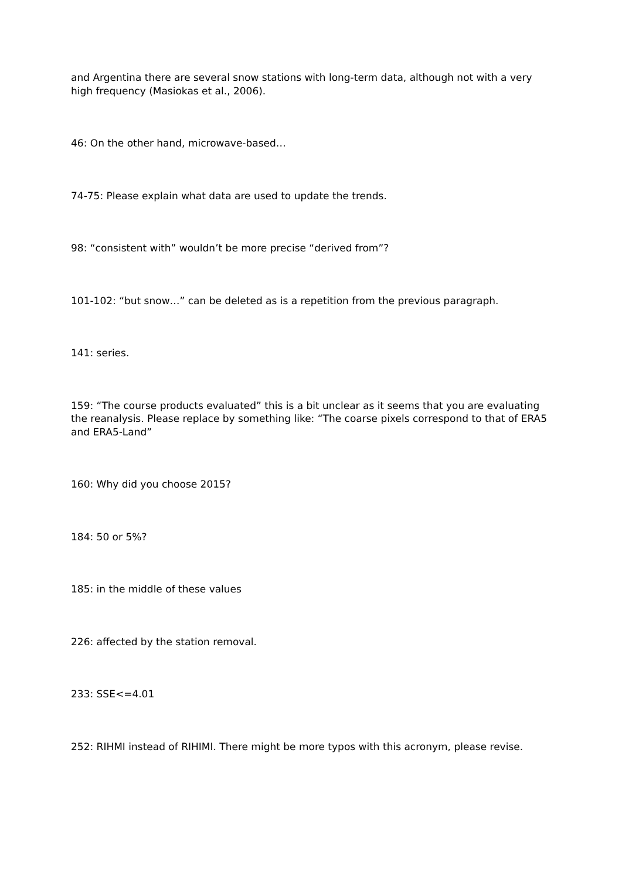and Argentina there are several snow stations with long-term data, although not with a very high frequency (Masiokas et al., 2006).
46: On the other hand, microwave-based…
74-75: Please explain what data are used to update the trends.
98: “consistent with” wouldn’t be more precise “derived from”?
101-102: “but snow…” can be deleted as is a repetition from the previous paragraph.
141: series.
159: “The course products evaluated” this is a bit unclear as it seems that you are evaluating the reanalysis. Please replace by something like: “The coarse pixels correspond to that of ERA5 and ERA5-Land”
160: Why did you choose 2015?
184: 50 or 5%?
185: in the middle of these values
226: affected by the station removal.
233: SSE<=4.01
252: RIHMI instead of RIHIMI. There might be more typos with this acronym, please revise.